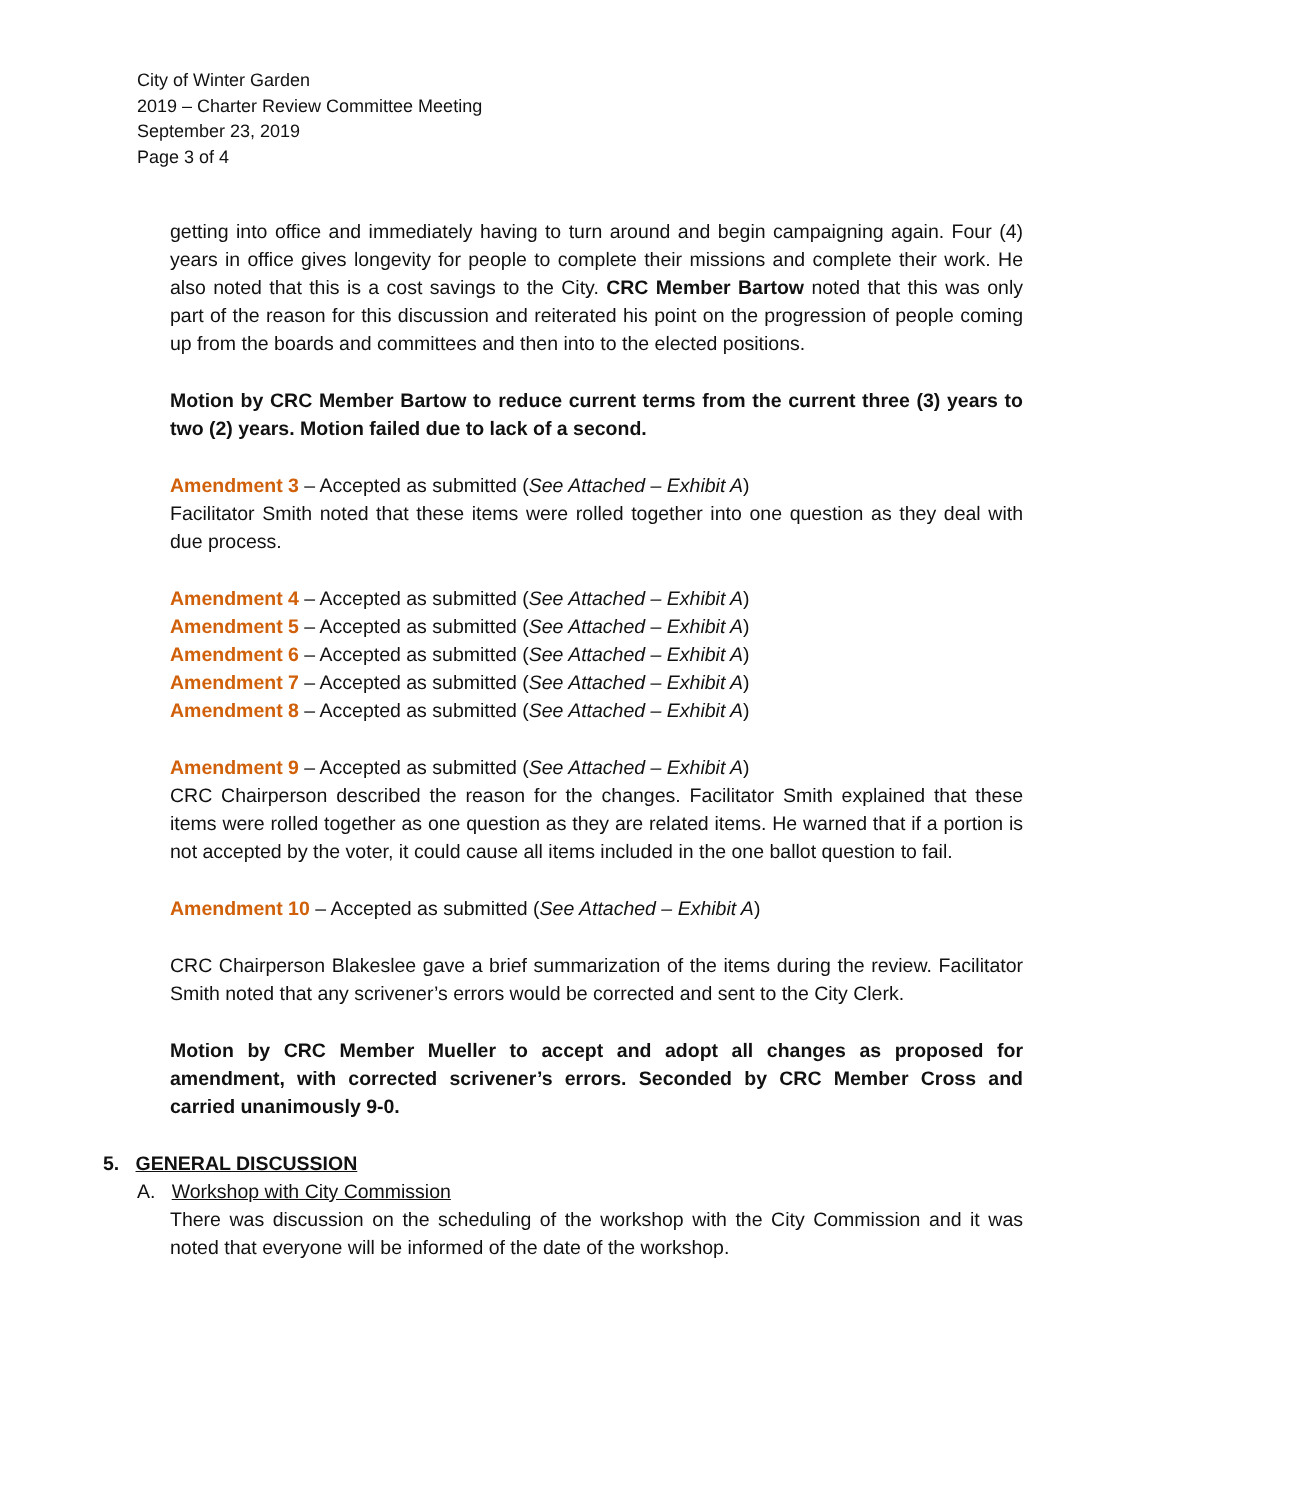City of Winter Garden
2019 – Charter Review Committee Meeting
September 23, 2019
Page 3 of 4
getting into office and immediately having to turn around and begin campaigning again. Four (4) years in office gives longevity for people to complete their missions and complete their work. He also noted that this is a cost savings to the City. CRC Member Bartow noted that this was only part of the reason for this discussion and reiterated his point on the progression of people coming up from the boards and committees and then into to the elected positions.
Motion by CRC Member Bartow to reduce current terms from the current three (3) years to two (2) years. Motion failed due to lack of a second.
Amendment 3 – Accepted as submitted (See Attached – Exhibit A)
Facilitator Smith noted that these items were rolled together into one question as they deal with due process.
Amendment 4 – Accepted as submitted (See Attached – Exhibit A)
Amendment 5 – Accepted as submitted (See Attached – Exhibit A)
Amendment 6 – Accepted as submitted (See Attached – Exhibit A)
Amendment 7 – Accepted as submitted (See Attached – Exhibit A)
Amendment 8 – Accepted as submitted (See Attached – Exhibit A)
Amendment 9 – Accepted as submitted (See Attached – Exhibit A)
CRC Chairperson described the reason for the changes. Facilitator Smith explained that these items were rolled together as one question as they are related items. He warned that if a portion is not accepted by the voter, it could cause all items included in the one ballot question to fail.
Amendment 10 – Accepted as submitted (See Attached – Exhibit A)
CRC Chairperson Blakeslee gave a brief summarization of the items during the review. Facilitator Smith noted that any scrivener’s errors would be corrected and sent to the City Clerk.
Motion by CRC Member Mueller to accept and adopt all changes as proposed for amendment, with corrected scrivener’s errors. Seconded by CRC Member Cross and carried unanimously 9-0.
5. GENERAL DISCUSSION
A. Workshop with City Commission
There was discussion on the scheduling of the workshop with the City Commission and it was noted that everyone will be informed of the date of the workshop.